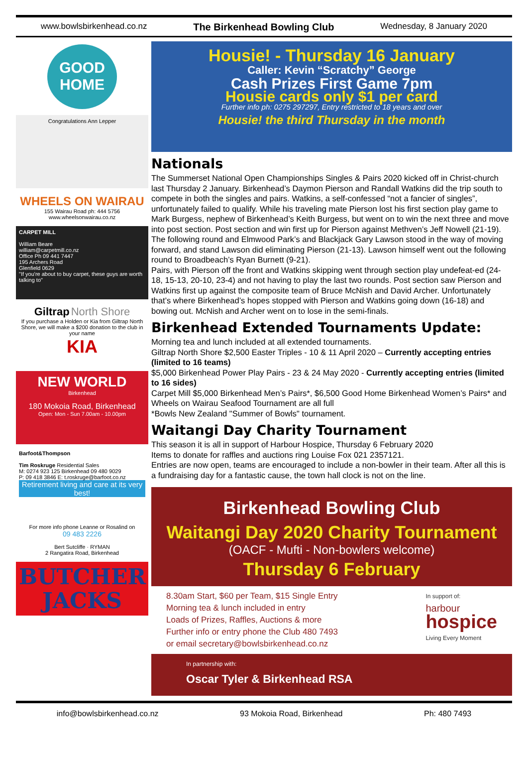www.bowlsbirkenhead.co.nz The Birkenhead Bowling Club Wednesday, 8 January 2020
GOOD HOME
Congratulations Ann Lepper
WHEELS ON WAIRAU
155 Wairau Road ph: 444 5756
www.wheelsonwairau.co.nz
CARPET MILL
William Beare
william@carpetmill.co.nz
Office Ph 09 441 7447
195 Archers Road
Glenfield 0629
"If you're about to buy carpet, these guys are worth talking to"
Giltrap North Shore
If you purchase a Holden or Kia from Giltrap North Shore, we will make a $200 donation to the club in your name
KIA
NEW WORLD
Birkenhead
180 Mokoia Road, Birkenhead
Open: Mon - Sun 7.00am - 10.00pm
Barfoot&Thompson
Tim Roskruge Residential Sales
M: 0274 923 125 Birkenhead 09 480 9029
P: 09 418 3846 E: t.roskruge@barfoot.co.nz
Retirement living and care at its very best!
For more info phone Leanne or Rosalind on
09 483 2226
Bert Sutcliffe · RYMAN
2 Rangatira Road, Birkenhead
BUTCHER JACKS
Housie! - Thursday 16 January
Caller: Kevin “Scratchy” George
Cash Prizes First Game 7pm
Housie cards only $1 per card
Further info ph: 0275 297297, Entry restricted to 18 years and over
Housie! the third Thursday in the month
Nationals
The Summerset National Open Championships Singles & Pairs 2020 kicked off in Christ-church last Thursday 2 January. Birkenhead’s Daymon Pierson and Randall Watkins did the trip south to compete in both the singles and pairs. Watkins, a self-confessed “not a fancier of singles”, unfortunately failed to qualify. While his traveling mate Pierson lost his first section play game to Mark Burgess, nephew of Birkenhead’s Keith Burgess, but went on to win the next three and move into post section. Post section and win first up for Pierson against Methven’s Jeff Nowell (21-19). The following round and Elmwood Park’s and Blackjack Gary Lawson stood in the way of moving forward, and stand Lawson did eliminating Pierson (21-13). Lawson himself went out the following round to Broadbeach’s Ryan Burnett (9-21).
Pairs, with Pierson off the front and Watkins skipping went through section play undefeat-ed (24-18, 15-13, 20-10, 23-4) and not having to play the last two rounds. Post section saw Pierson and Watkins first up against the composite team of Bruce McNish and David Archer. Unfortunately that’s where Birkenhead’s hopes stopped with Pierson and Watkins going down (16-18) and bowing out. McNish and Archer went on to lose in the semi-finals.
Birkenhead Extended Tournaments Update:
Morning tea and lunch included at all extended tournaments.
Giltrap North Shore $2,500 Easter Triples - 10 & 11 April 2020 – Currently accepting entries (limited to 16 teams)
$5,000 Birkenhead Power Play Pairs - 23 & 24 May 2020 - Currently accepting entries (limited to 16 sides)
Carpet Mill $5,000 Birkenhead Men’s Pairs*, $6,500 Good Home Birkenhead Women’s Pairs* and Wheels on Wairau Seafood Tournament are all full
*Bowls New Zealand "Summer of Bowls" tournament.
Waitangi Day Charity Tournament
This season it is all in support of Harbour Hospice, Thursday 6 February 2020
Items to donate for raffles and auctions ring Louise Fox 021 2357121.
Entries are now open, teams are encouraged to include a non-bowler in their team. After all this is a fundraising day for a fantastic cause, the town hall clock is not on the line.
Birkenhead Bowling Club
Waitangi Day 2020 Charity Tournament
(OACF - Mufti - Non-bowlers welcome)
Thursday 6 February
8.30am Start, $60 per Team, $15 Single Entry
Morning tea & lunch included in entry
Loads of Prizes, Raffles, Auctions & more
Further info or entry phone the Club 480 7493
or email secretary@bowlsbirkenhead.co.nz
In support of:
harbour
hospice
Living Every Moment
In partnership with:
Oscar Tyler & Birkenhead RSA
info@bowlsbirkenhead.co.nz 93 Mokoia Road, Birkenhead Ph: 480 7493